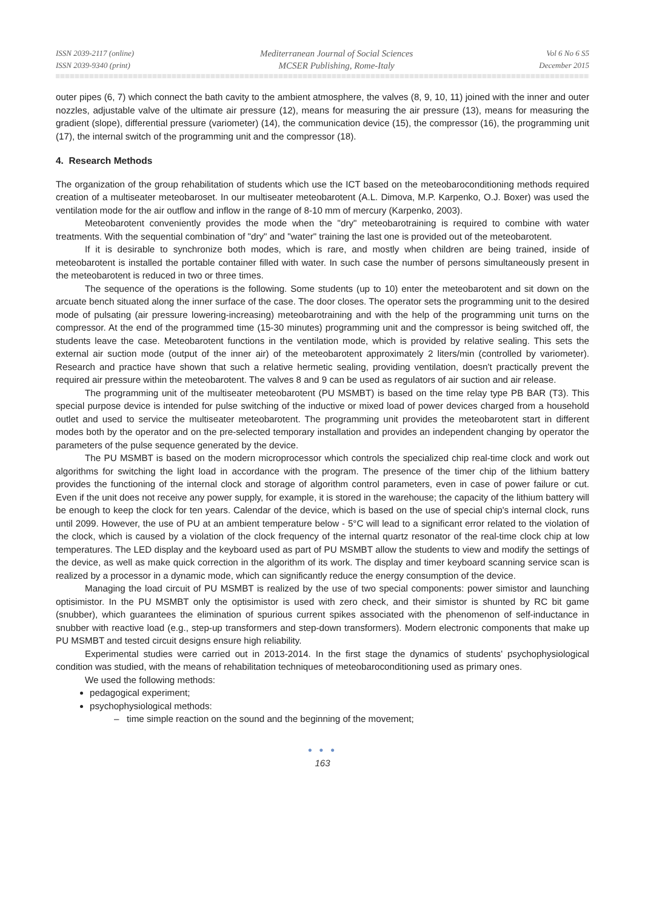ISSN 2039-2117 (online)
ISSN 2039-9340 (print)
Mediterranean Journal of Social Sciences
MCSER Publishing, Rome-Italy
Vol 6 No 6 S5
December 2015
outer pipes (6, 7) which connect the bath cavity to the ambient atmosphere, the valves (8, 9, 10, 11) joined with the inner and outer nozzles, adjustable valve of the ultimate air pressure (12), means for measuring the air pressure (13), means for measuring the gradient (slope), differential pressure (variometer) (14), the communication device (15), the compressor (16), the programming unit (17), the internal switch of the programming unit and the compressor (18).
4. Research Methods
The organization of the group rehabilitation of students which use the ICT based on the meteobaroconditioning methods required creation of a multiseater meteobaroset. In our multiseater meteobarotent (A.L. Dimova, M.P. Karpenko, O.J. Boxer) was used the ventilation mode for the air outflow and inflow in the range of 8-10 mm of mercury (Karpenko, 2003).
Meteobarotent conveniently provides the mode when the "dry" meteobarotraining is required to combine with water treatments. With the sequential combination of "dry" and "water" training the last one is provided out of the meteobarotent.
If it is desirable to synchronize both modes, which is rare, and mostly when children are being trained, inside of meteobarotent is installed the portable container filled with water. In such case the number of persons simultaneously present in the meteobarotent is reduced in two or three times.
The sequence of the operations is the following. Some students (up to 10) enter the meteobarotent and sit down on the arcuate bench situated along the inner surface of the case. The door closes. The operator sets the programming unit to the desired mode of pulsating (air pressure lowering-increasing) meteobarotraining and with the help of the programming unit turns on the compressor. At the end of the programmed time (15-30 minutes) programming unit and the compressor is being switched off, the students leave the case. Meteobarotent functions in the ventilation mode, which is provided by relative sealing. This sets the external air suction mode (output of the inner air) of the meteobarotent approximately 2 liters/min (controlled by variometer). Research and practice have shown that such a relative hermetic sealing, providing ventilation, doesn't practically prevent the required air pressure within the meteobarotent. The valves 8 and 9 can be used as regulators of air suction and air release.
The programming unit of the multiseater meteobarotent (PU MSMBT) is based on the time relay type PB BAR (T3). This special purpose device is intended for pulse switching of the inductive or mixed load of power devices charged from a household outlet and used to service the multiseater meteobarotent. The programming unit provides the meteobarotent start in different modes both by the operator and on the pre-selected temporary installation and provides an independent changing by operator the parameters of the pulse sequence generated by the device.
The PU MSMBT is based on the modern microprocessor which controls the specialized chip real-time clock and work out algorithms for switching the light load in accordance with the program. The presence of the timer chip of the lithium battery provides the functioning of the internal clock and storage of algorithm control parameters, even in case of power failure or cut. Even if the unit does not receive any power supply, for example, it is stored in the warehouse; the capacity of the lithium battery will be enough to keep the clock for ten years. Calendar of the device, which is based on the use of special chip's internal clock, runs until 2099. However, the use of PU at an ambient temperature below - 5°C will lead to a significant error related to the violation of the clock, which is caused by a violation of the clock frequency of the internal quartz resonator of the real-time clock chip at low temperatures. The LED display and the keyboard used as part of PU MSMBT allow the students to view and modify the settings of the device, as well as make quick correction in the algorithm of its work. The display and timer keyboard scanning service scan is realized by a processor in a dynamic mode, which can significantly reduce the energy consumption of the device.
Managing the load circuit of PU MSMBT is realized by the use of two special components: power simistor and launching optisimistor. In the PU MSMBT only the optisimistor is used with zero check, and their simistor is shunted by RC bit game (snubber), which guarantees the elimination of spurious current spikes associated with the phenomenon of self-inductance in snubber with reactive load (e.g., step-up transformers and step-down transformers). Modern electronic components that make up PU MSMBT and tested circuit designs ensure high reliability.
Experimental studies were carried out in 2013-2014. In the first stage the dynamics of students' psychophysiological condition was studied, with the means of rehabilitation techniques of meteobaroconditioning used as primary ones.
We used the following methods:
pedagogical experiment;
psychophysiological methods:
– time simple reaction on the sound and the beginning of the movement;
● ● ●
163